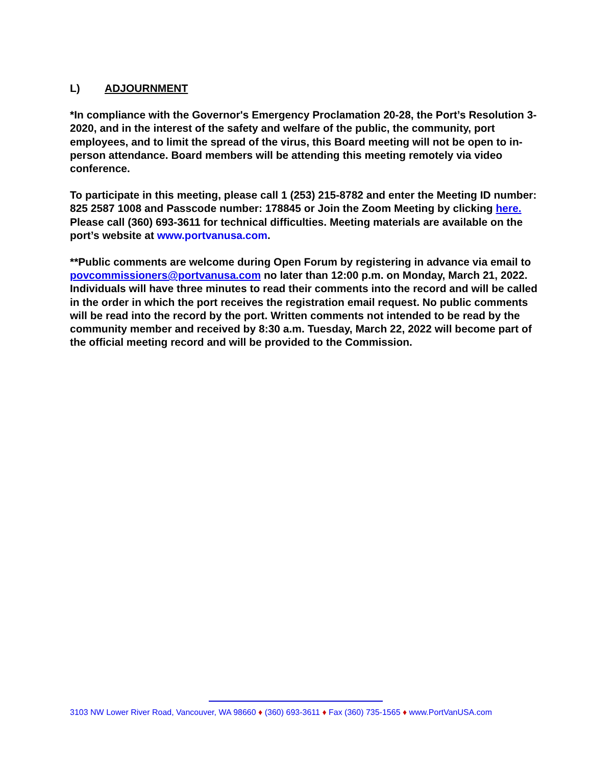L) ADJOURNMENT
*In compliance with the Governor's Emergency Proclamation 20-28, the Port’s Resolution 3-2020, and in the interest of the safety and welfare of the public, the community, port employees, and to limit the spread of the virus, this Board meeting will not be open to in-person attendance. Board members will be attending this meeting remotely via video conference.
To participate in this meeting, please call 1 (253) 215-8782 and enter the Meeting ID number: 825 2587 1008 and Passcode number: 178845 or Join the Zoom Meeting by clicking here. Please call (360) 693-3611 for technical difficulties. Meeting materials are available on the port’s website at www.portvanusa.com.
**Public comments are welcome during Open Forum by registering in advance via email to povcommissioners@portvanusa.com no later than 12:00 p.m. on Monday, March 21, 2022. Individuals will have three minutes to read their comments into the record and will be called in the order in which the port receives the registration email request. No public comments will be read into the record by the port. Written comments not intended to be read by the community member and received by 8:30 a.m. Tuesday, March 22, 2022 will become part of the official meeting record and will be provided to the Commission.
3103 NW Lower River Road, Vancouver, WA 98660 ♦ (360) 693-3611 ♦ Fax (360) 735-1565 ♦ www.PortVanUSA.com